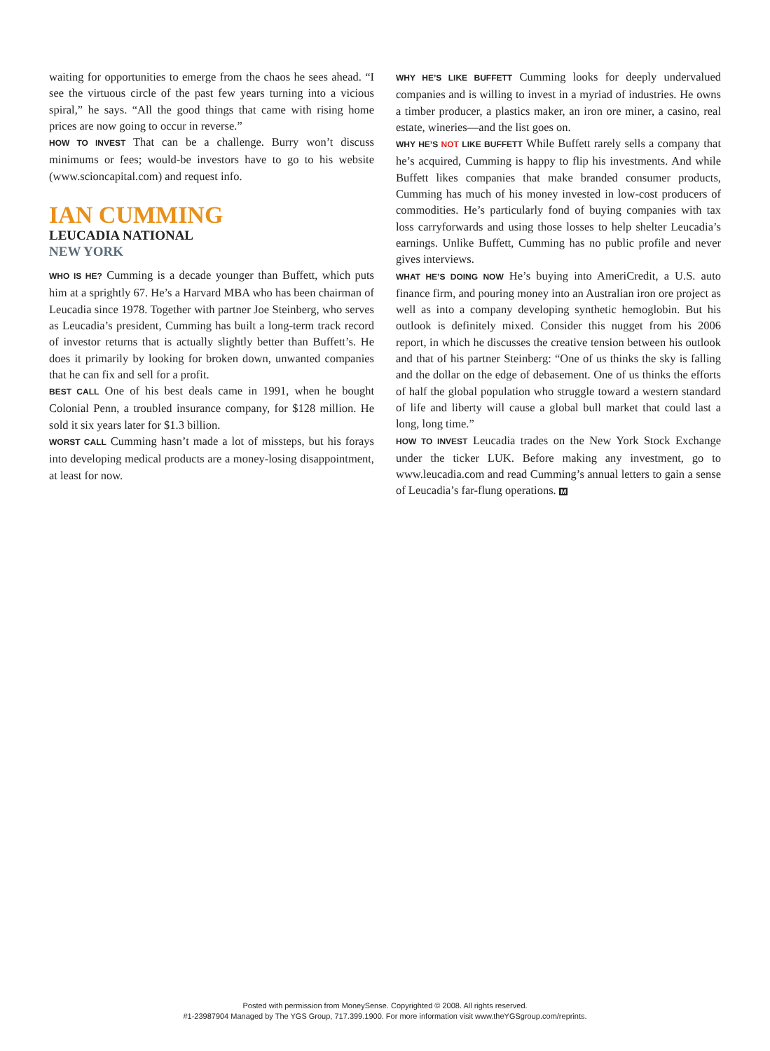waiting for opportunities to emerge from the chaos he sees ahead. “I see the virtuous circle of the past few years turning into a vicious spiral,” he says. “All the good things that came with rising home prices are now going to occur in reverse.”
HOW TO INVEST That can be a challenge. Burry won’t discuss minimums or fees; would-be investors have to go to his website (www.scioncapital.com) and request info.
IAN CUMMING
LEUCADIA NATIONAL
NEW YORK
WHO IS HE? Cumming is a decade younger than Buffett, which puts him at a sprightly 67. He’s a Harvard MBA who has been chairman of Leucadia since 1978. Together with partner Joe Steinberg, who serves as Leucadia’s president, Cumming has built a long-term track record of investor returns that is actually slightly better than Buffett’s. He does it primarily by looking for broken down, unwanted companies that he can fix and sell for a profit.
BEST CALL One of his best deals came in 1991, when he bought Colonial Penn, a troubled insurance company, for $128 million. He sold it six years later for $1.3 billion.
WORST CALL Cumming hasn’t made a lot of missteps, but his forays into developing medical products are a money-losing disappointment, at least for now.
WHY HE’S LIKE BUFFETT Cumming looks for deeply undervalued companies and is willing to invest in a myriad of industries. He owns a timber producer, a plastics maker, an iron ore miner, a casino, real estate, wineries—and the list goes on.
WHY HE’S NOT LIKE BUFFETT While Buffett rarely sells a company that he’s acquired, Cumming is happy to flip his investments. And while Buffett likes companies that make branded consumer products, Cumming has much of his money invested in low-cost producers of commodities. He’s particularly fond of buying companies with tax loss carryforwards and using those losses to help shelter Leucadia’s earnings. Unlike Buffett, Cumming has no public profile and never gives interviews.
WHAT HE’S DOING NOW He’s buying into AmeriCredit, a U.S. auto finance firm, and pouring money into an Australian iron ore project as well as into a company developing synthetic hemoglobin. But his outlook is definitely mixed. Consider this nugget from his 2006 report, in which he discusses the creative tension between his outlook and that of his partner Steinberg: “One of us thinks the sky is falling and the dollar on the edge of debasement. One of us thinks the efforts of half the global population who struggle toward a western standard of life and liberty will cause a global bull market that could last a long, long time.”
HOW TO INVEST Leucadia trades on the New York Stock Exchange under the ticker LUK. Before making any investment, go to www.leucadia.com and read Cumming’s annual letters to gain a sense of Leucadia’s far-flung operations. M
Posted with permission from MoneySense. Copyrighted © 2008. All rights reserved.
#1-23987904 Managed by The YGS Group, 717.399.1900. For more information visit www.theYGSgroup.com/reprints.